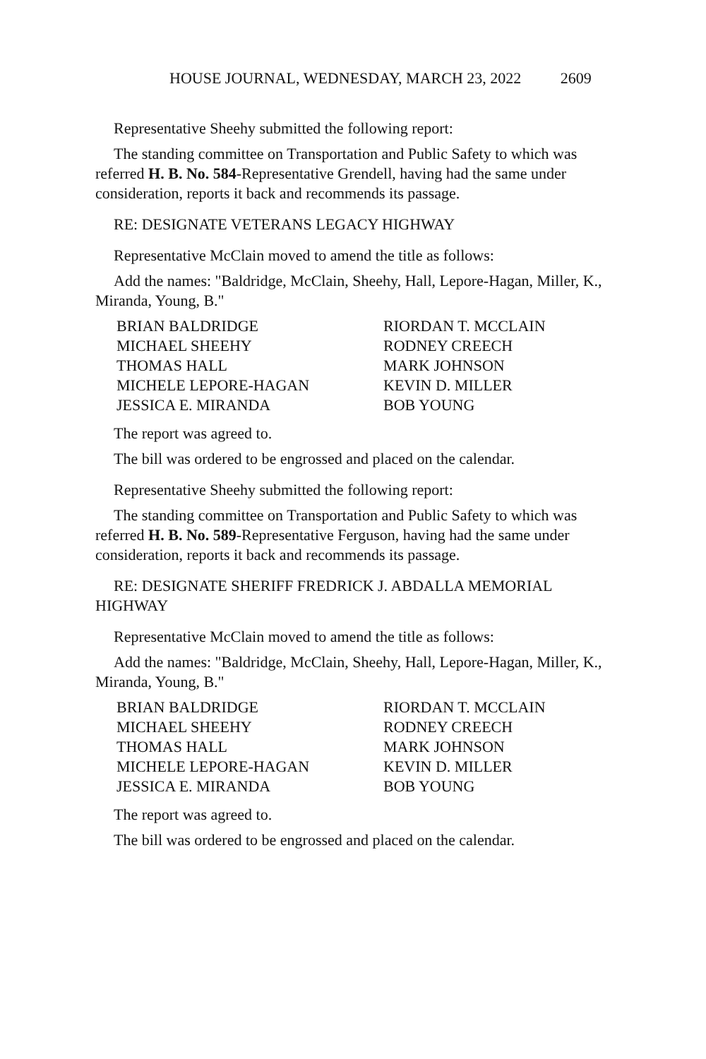HOUSE JOURNAL, WEDNESDAY, MARCH 23, 2022 2609
Representative Sheehy submitted the following report:
The standing committee on Transportation and Public Safety to which was referred H. B. No. 584-Representative Grendell, having had the same under consideration, reports it back and recommends its passage.
RE: DESIGNATE VETERANS LEGACY HIGHWAY
Representative McClain moved to amend the title as follows:
Add the names: "Baldridge, McClain, Sheehy, Hall, Lepore-Hagan, Miller, K., Miranda, Young, B."
| BRIAN BALDRIDGE | RIORDAN T. MCCLAIN |
| MICHAEL SHEEHY | RODNEY CREECH |
| THOMAS HALL | MARK JOHNSON |
| MICHELE LEPORE-HAGAN | KEVIN D. MILLER |
| JESSICA E. MIRANDA | BOB YOUNG |
The report was agreed to.
The bill was ordered to be engrossed and placed on the calendar.
Representative Sheehy submitted the following report:
The standing committee on Transportation and Public Safety to which was referred H. B. No. 589-Representative Ferguson, having had the same under consideration, reports it back and recommends its passage.
RE: DESIGNATE SHERIFF FREDRICK J. ABDALLA MEMORIAL HIGHWAY
Representative McClain moved to amend the title as follows:
Add the names: "Baldridge, McClain, Sheehy, Hall, Lepore-Hagan, Miller, K., Miranda, Young, B."
| BRIAN BALDRIDGE | RIORDAN T. MCCLAIN |
| MICHAEL SHEEHY | RODNEY CREECH |
| THOMAS HALL | MARK JOHNSON |
| MICHELE LEPORE-HAGAN | KEVIN D. MILLER |
| JESSICA E. MIRANDA | BOB YOUNG |
The report was agreed to.
The bill was ordered to be engrossed and placed on the calendar.